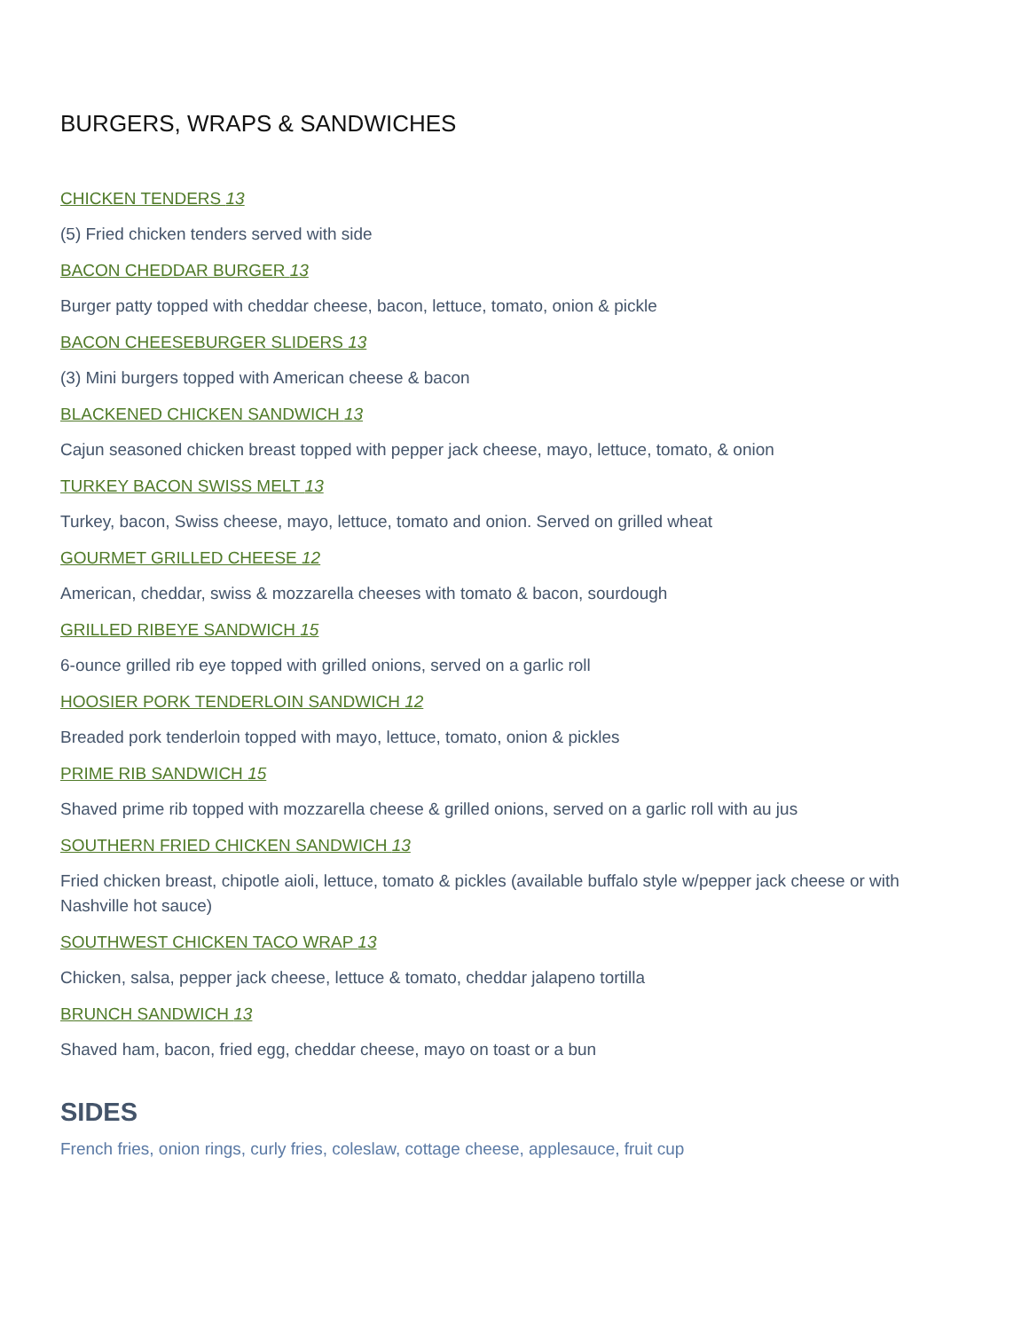BURGERS, WRAPS & SANDWICHES
CHICKEN TENDERS 13
(5) Fried chicken tenders served with side
BACON CHEDDAR BURGER 13
Burger patty topped with cheddar cheese, bacon, lettuce, tomato, onion & pickle
BACON CHEESEBURGER SLIDERS 13
(3) Mini burgers topped with American cheese & bacon
BLACKENED CHICKEN SANDWICH 13
Cajun seasoned chicken breast topped with pepper jack cheese, mayo, lettuce, tomato, & onion
TURKEY BACON SWISS MELT 13
Turkey, bacon, Swiss cheese, mayo, lettuce, tomato and onion. Served on grilled wheat
GOURMET GRILLED CHEESE 12
American, cheddar, swiss & mozzarella cheeses with tomato & bacon, sourdough
GRILLED RIBEYE SANDWICH 15
6-ounce grilled rib eye topped with grilled onions, served on a garlic roll
HOOSIER PORK TENDERLOIN SANDWICH 12
Breaded pork tenderloin topped with mayo, lettuce, tomato, onion & pickles
PRIME RIB SANDWICH 15
Shaved prime rib topped with mozzarella cheese & grilled onions, served on a garlic roll with au jus
SOUTHERN FRIED CHICKEN SANDWICH 13
Fried chicken breast, chipotle aioli, lettuce, tomato & pickles (available buffalo style w/pepper jack cheese or with Nashville hot sauce)
SOUTHWEST CHICKEN TACO WRAP 13
Chicken, salsa, pepper jack cheese, lettuce & tomato, cheddar jalapeno tortilla
BRUNCH SANDWICH 13
Shaved ham, bacon, fried egg, cheddar cheese, mayo on toast or a bun
SIDES
French fries, onion rings, curly fries, coleslaw, cottage cheese, applesauce, fruit cup